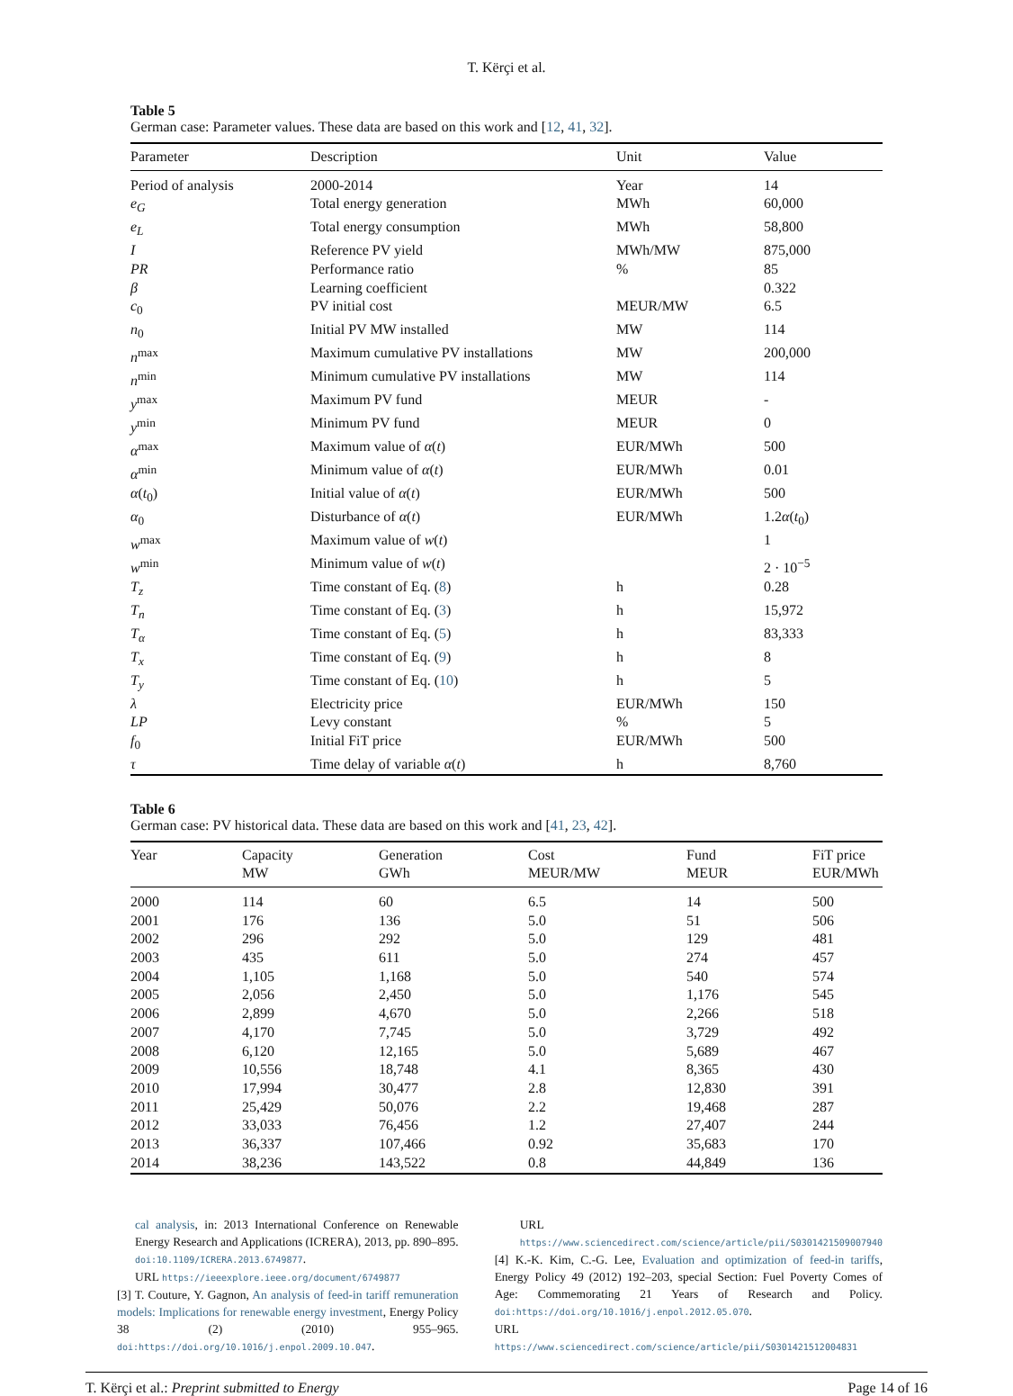T. Kërçi et al.
Table 5
German case: Parameter values. These data are based on this work and [12, 41, 32].
| Parameter | Description | Unit | Value |
| --- | --- | --- | --- |
| Period of analysis | 2000-2014 | Year | 14 |
| e<sub>G</sub> | Total energy generation | MWh | 60,000 |
| e<sub>L</sub> | Total energy consumption | MWh | 58,800 |
| I | Reference PV yield | MWh/MW | 875,000 |
| PR | Performance ratio | % | 85 |
| β | Learning coefficient | | 0.322 |
| c<sub>0</sub> | PV initial cost | MEUR/MW | 6.5 |
| n<sub>0</sub> | Initial PV MW installed | MW | 114 |
| n<sup>max</sup> | Maximum cumulative PV installations | MW | 200,000 |
| n<sup>min</sup> | Minimum cumulative PV installations | MW | 114 |
| y<sup>max</sup> | Maximum PV fund | MEUR | - |
| y<sup>min</sup> | Minimum PV fund | MEUR | 0 |
| α<sup>max</sup> | Maximum value of α ( t ) | EUR/MWh | 500 |
| α<sup>min</sup> | Minimum value of α ( t ) | EUR/MWh | 0.01 |
| α ( t<sub>0</sub>) | Initial value of α ( t ) | EUR/MWh | 500 |
| α<sub>0</sub> | Disturbance of α ( t ) | EUR/MWh | 1.2 α ( t<sub>0</sub>) |
| w<sup>max</sup> | Maximum value of w ( t ) | | 1 |
| w<sup>min</sup> | Minimum value of w ( t ) | | 2 · 10<sup>−5</sup> |
| T<sub>z</sub> | Time constant of Eq. ( 8 ) | h | 0.28 |
| T<sub>n</sub> | Time constant of Eq. ( 3 ) | h | 15,972 |
| T<sub>α</sub> | Time constant of Eq. ( 5 ) | h | 83,333 |
| T<sub>x</sub> | Time constant of Eq. ( 9 ) | h | 8 |
| T<sub>y</sub> | Time constant of Eq. ( 10 ) | h | 5 |
| λ | Electricity price | EUR/MWh | 150 |
| LP | Levy constant | % | 5 |
| f<sub>0</sub> | Initial FiT price | EUR/MWh | 500 |
| τ | Time delay of variable α ( t ) | h | 8,760 |
Table 6
German case: PV historical data. These data are based on this work and [41, 23, 42].
| Year | Capacity MW | Generation GWh | Cost MEUR/MW | Fund MEUR | FiT price EUR/MWh |
| --- | --- | --- | --- | --- | --- |
| 2000 | 114 | 60 | 6.5 | 14 | 500 |
| 2001 | 176 | 136 | 5.0 | 51 | 506 |
| 2002 | 296 | 292 | 5.0 | 129 | 481 |
| 2003 | 435 | 611 | 5.0 | 274 | 457 |
| 2004 | 1,105 | 1,168 | 5.0 | 540 | 574 |
| 2005 | 2,056 | 2,450 | 5.0 | 1,176 | 545 |
| 2006 | 2,899 | 4,670 | 5.0 | 2,266 | 518 |
| 2007 | 4,170 | 7,745 | 5.0 | 3,729 | 492 |
| 2008 | 6,120 | 12,165 | 5.0 | 5,689 | 467 |
| 2009 | 10,556 | 18,748 | 4.1 | 8,365 | 430 |
| 2010 | 17,994 | 30,477 | 2.8 | 12,830 | 391 |
| 2011 | 25,429 | 50,076 | 2.2 | 19,468 | 287 |
| 2012 | 33,033 | 76,456 | 1.2 | 27,407 | 244 |
| 2013 | 36,337 | 107,466 | 0.92 | 35,683 | 170 |
| 2014 | 38,236 | 143,522 | 0.8 | 44,849 | 136 |
cal analysis, in: 2013 International Conference on Renewable Energy Research and Applications (ICRERA), 2013, pp. 890–895. doi:10.1109/ICRERA.2013.6749877.
URL https://ieeexplore.ieee.org/document/6749877
[3] T. Couture, Y. Gagnon, An analysis of feed-in tariff remuneration models: Implications for renewable energy investment, Energy Policy 38 (2) (2010) 955–965. doi:https://doi.org/10.1016/j.enpol.2009.10.047.
URL https://www.sciencedirect.com/science/article/pii/S0301421509007940
[4] K.-K. Kim, C.-G. Lee, Evaluation and optimization of feed-in tariffs, Energy Policy 49 (2012) 192–203, special Section: Fuel Poverty Comes of Age: Commemorating 21 Years of Research and Policy. doi:https://doi.org/10.1016/j.enpol.2012.05.070.
URL https://www.sciencedirect.com/science/article/pii/S0301421512004831
T. Kërçi et al.: Preprint submitted to Energy Page 14 of 16